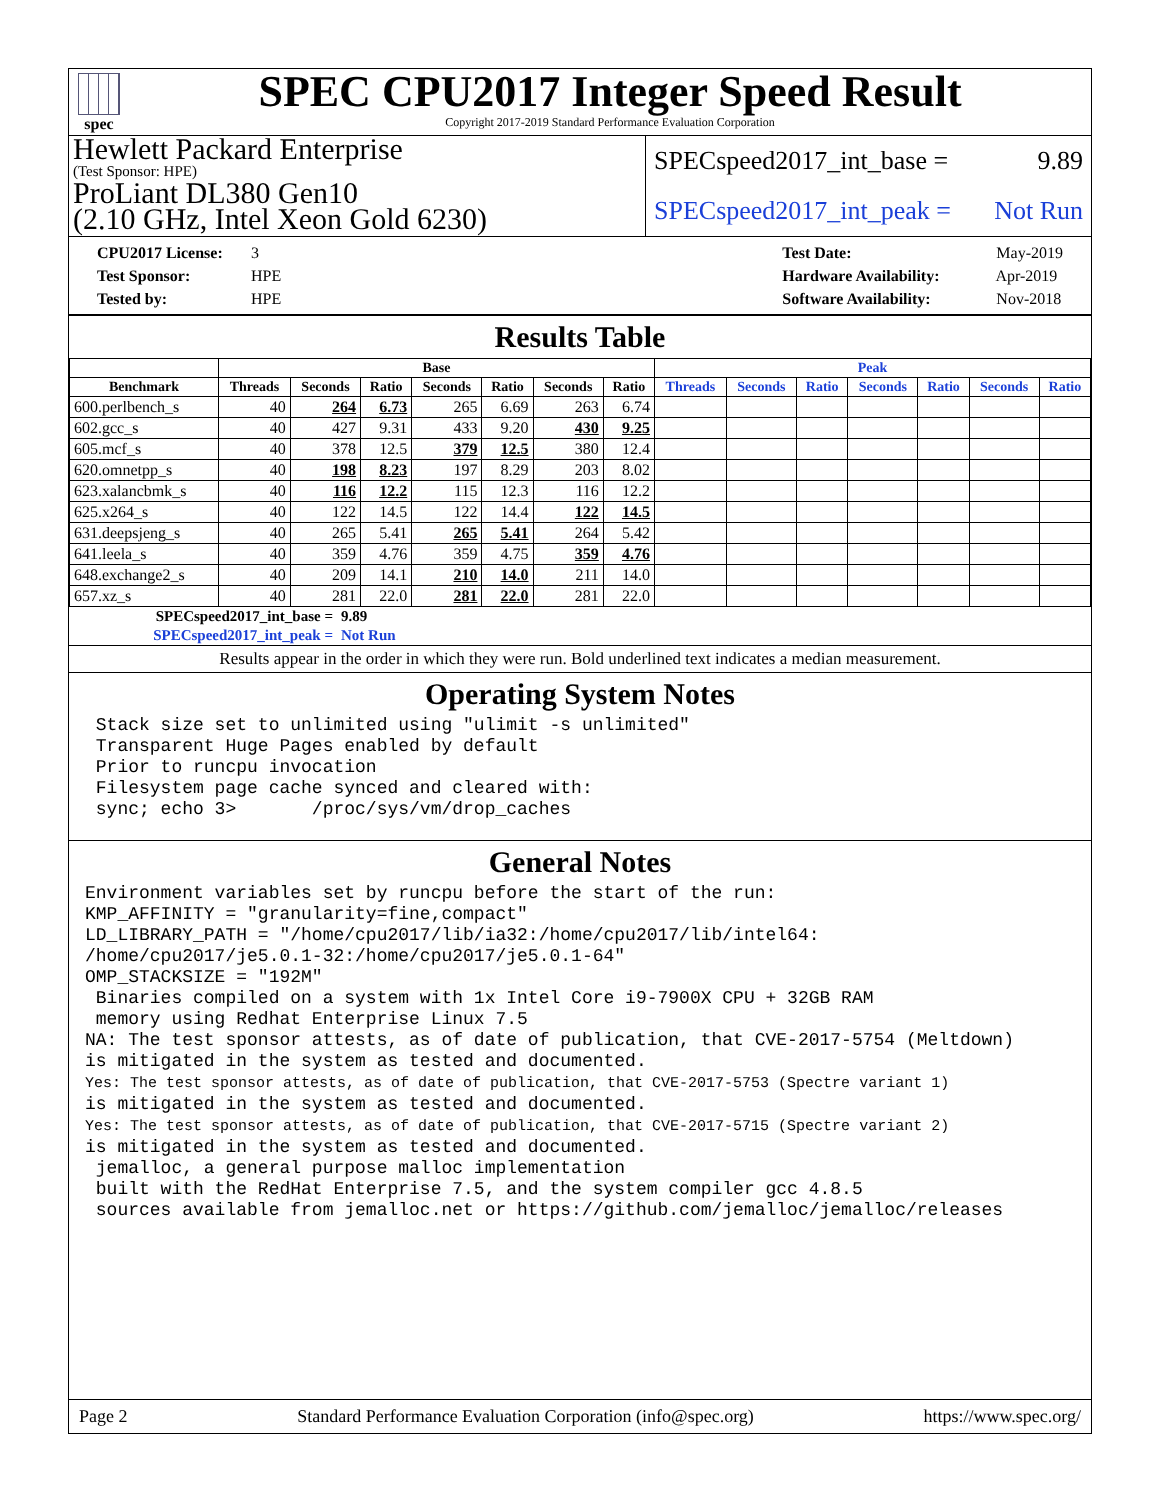spec
SPEC CPU2017 Integer Speed Result
Copyright 2017-2019 Standard Performance Evaluation Corporation
Hewlett Packard Enterprise
(Test Sponsor: HPE)
ProLiant DL380 Gen10
(2.10 GHz, Intel Xeon Gold 6230)
SPECspeed2017_int_base = 9.89
SPECspeed2017_int_peak = Not Run
CPU2017 License: 3
Test Sponsor: HPE
Tested by: HPE
Test Date: May-2019
Hardware Availability: Apr-2019
Software Availability: Nov-2018
Results Table
| | Base | | | | | | | Peak | | | | | | |
| --- | --- | --- | --- | --- | --- | --- | --- | --- | --- | --- | --- | --- | --- | --- |
| Benchmark | Threads | Seconds | Ratio | Seconds | Ratio | Seconds | Ratio | Threads | Seconds | Ratio | Seconds | Ratio | Seconds | Ratio |
| 600.perlbench_s | 40 | 264 | 6.73 | 265 | 6.69 | 263 | 6.74 | | | | | | | |
| 602.gcc_s | 40 | 427 | 9.31 | 433 | 9.20 | 430 | 9.25 | | | | | | | |
| 605.mcf_s | 40 | 378 | 12.5 | 379 | 12.5 | 380 | 12.4 | | | | | | | |
| 620.omnetpp_s | 40 | 198 | 8.23 | 197 | 8.29 | 203 | 8.02 | | | | | | | |
| 623.xalancbmk_s | 40 | 116 | 12.2 | 115 | 12.3 | 116 | 12.2 | | | | | | | |
| 625.x264_s | 40 | 122 | 14.5 | 122 | 14.4 | 122 | 14.5 | | | | | | | |
| 631.deepsjeng_s | 40 | 265 | 5.41 | 265 | 5.41 | 264 | 5.42 | | | | | | | |
| 641.leela_s | 40 | 359 | 4.76 | 359 | 4.75 | 359 | 4.76 | | | | | | | |
| 648.exchange2_s | 40 | 209 | 14.1 | 210 | 14.0 | 211 | 14.0 | | | | | | | |
| 657.xz_s | 40 | 281 | 22.0 | 281 | 22.0 | 281 | 22.0 | | | | | | | |
| SPECspeed2017_int_base = | 9.89 |
| SPECspeed2017_int_peak = | Not Run |
Results appear in the order in which they were run. Bold underlined text indicates a median measurement.
Operating System Notes
 Stack size set to unlimited using "ulimit -s unlimited"
 Transparent Huge Pages enabled by default
 Prior to runcpu invocation
 Filesystem page cache synced and cleared with:
 sync; echo 3>       /proc/sys/vm/drop_caches
General Notes
Environment variables set by runcpu before the start of the run:
KMP_AFFINITY = "granularity=fine,compact"
LD_LIBRARY_PATH = "/home/cpu2017/lib/ia32:/home/cpu2017/lib/intel64:
/home/cpu2017/je5.0.1-32:/home/cpu2017/je5.0.1-64"
OMP_STACKSIZE = "192M"
 Binaries compiled on a system with 1x Intel Core i9-7900X CPU + 32GB RAM
 memory using Redhat Enterprise Linux 7.5
NA: The test sponsor attests, as of date of publication, that CVE-2017-5754 (Meltdown)
is mitigated in the system as tested and documented.
Yes: The test sponsor attests, as of date of publication, that CVE-2017-5753 (Spectre variant 1)
is mitigated in the system as tested and documented.
Yes: The test sponsor attests, as of date of publication, that CVE-2017-5715 (Spectre variant 2)
is mitigated in the system as tested and documented.
 jemalloc, a general purpose malloc implementation
 built with the RedHat Enterprise 7.5, and the system compiler gcc 4.8.5
 sources available from jemalloc.net or https://github.com/jemalloc/jemalloc/releases
Page 2 Standard Performance Evaluation Corporation (info@spec.org) https://www.spec.org/